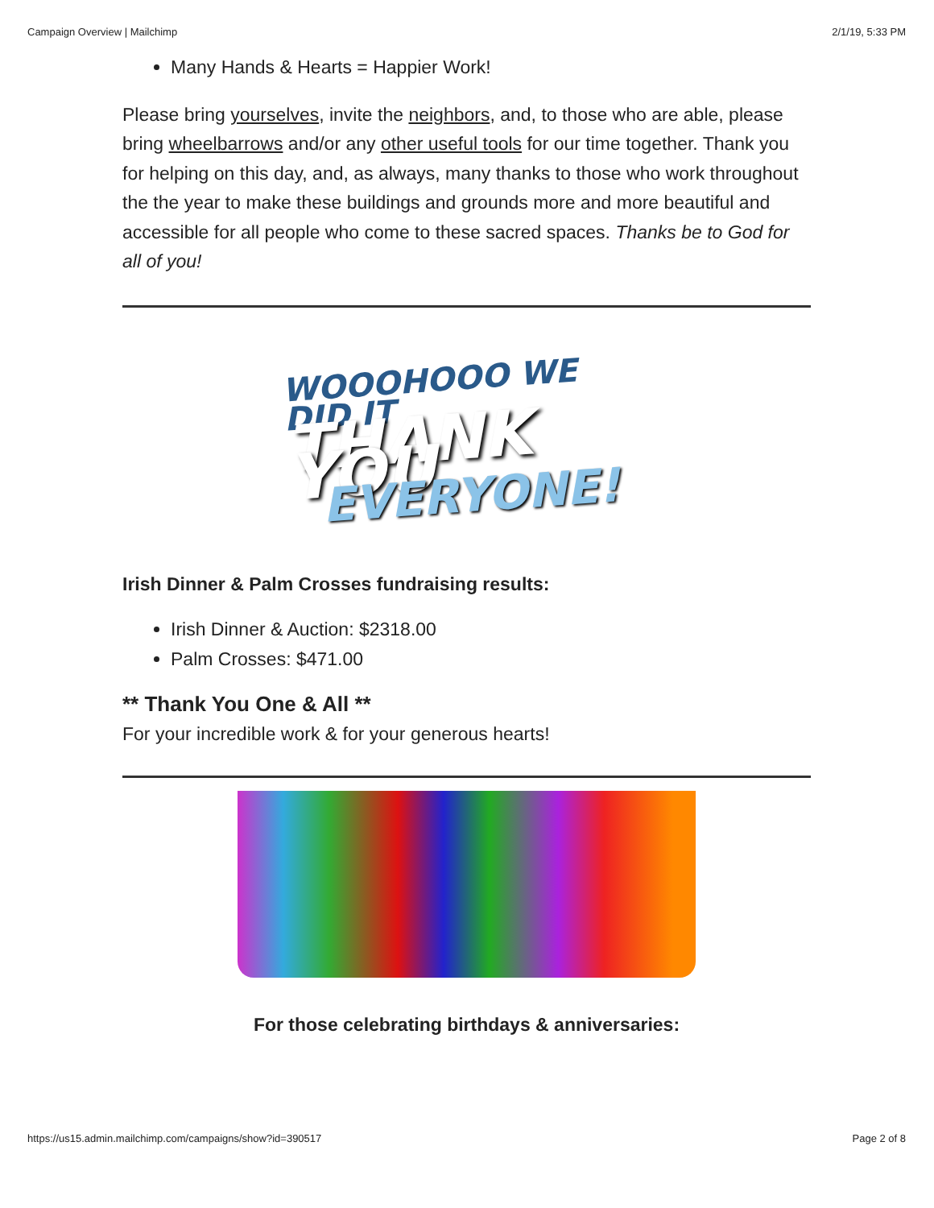Campaign Overview | Mailchimp 2/1/19, 5:33 PM
Many Hands & Hearts = Happier Work!
Please bring yourselves, invite the neighbors, and, to those who are able, please bring wheelbarrows and/or any other useful tools for our time together. Thank you for helping on this day, and, as always, many thanks to those who work throughout the the year to make these buildings and grounds more and more beautiful and accessible for all people who come to these sacred spaces. Thanks be to God for all of you!
WOOOHOOO WE DID IT
THANK YOU
EVERYONE!
Irish Dinner & Palm Crosses fundraising results:
Irish Dinner & Auction: $2318.00
Palm Crosses: $471.00
** Thank You One & All **
For your incredible work & for your generous hearts!
For those celebrating birthdays & anniversaries:
https://us15.admin.mailchimp.com/campaigns/show?id=390517 Page 2 of 8